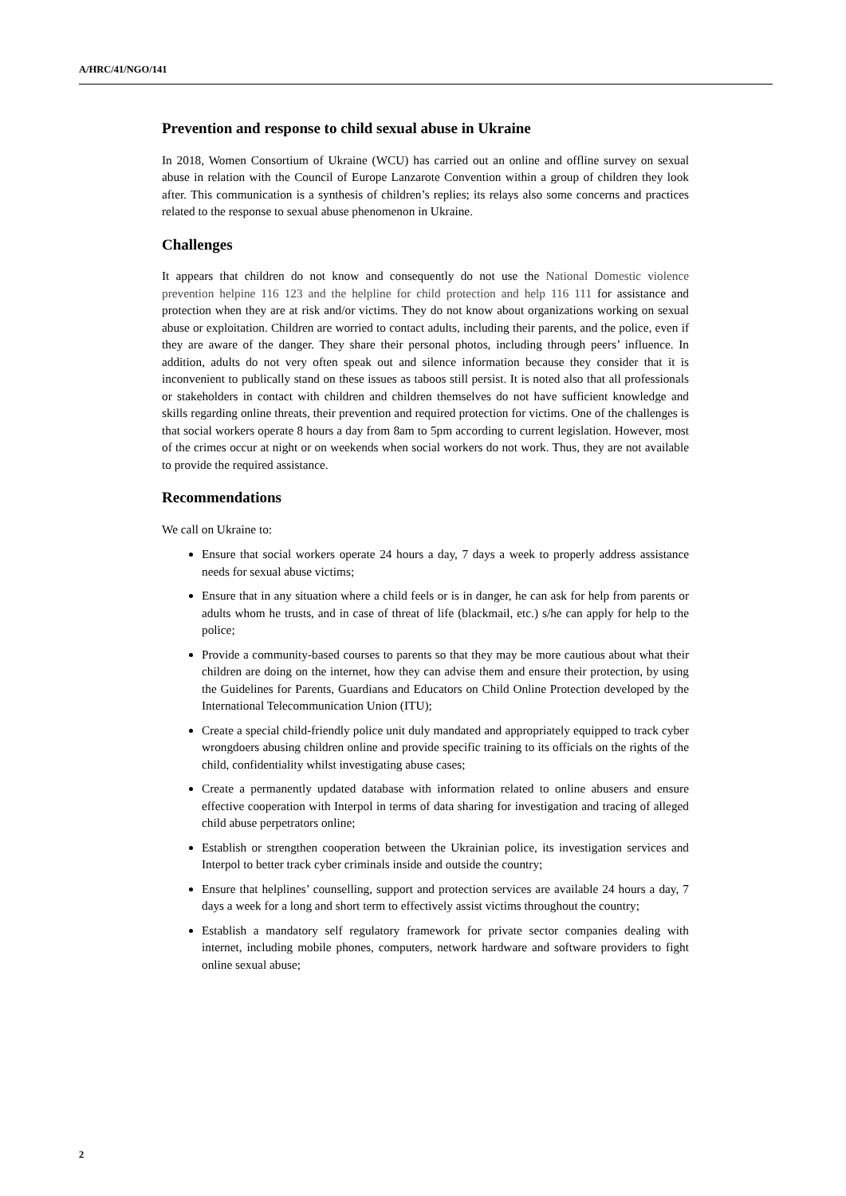A/HRC/41/NGO/141
Prevention and response to child sexual abuse in Ukraine
In 2018, Women Consortium of Ukraine (WCU) has carried out an online and offline survey on sexual abuse in relation with the Council of Europe Lanzarote Convention within a group of children they look after. This communication is a synthesis of children’s replies; its relays also some concerns and practices related to the response to sexual abuse phenomenon in Ukraine.
Challenges
It appears that children do not know and consequently do not use the National Domestic violence prevention helpine 116 123 and the helpline for child protection and help 116 111 for assistance and protection when they are at risk and/or victims. They do not know about organizations working on sexual abuse or exploitation. Children are worried to contact adults, including their parents, and the police, even if they are aware of the danger. They share their personal photos, including through peers’ influence. In addition, adults do not very often speak out and silence information because they consider that it is inconvenient to publically stand on these issues as taboos still persist. It is noted also that all professionals or stakeholders in contact with children and children themselves do not have sufficient knowledge and skills regarding online threats, their prevention and required protection for victims. One of the challenges is that social workers operate 8 hours a day from 8am to 5pm according to current legislation. However, most of the crimes occur at night or on weekends when social workers do not work. Thus, they are not available to provide the required assistance.
Recommendations
We call on Ukraine to:
Ensure that social workers operate 24 hours a day, 7 days a week to properly address assistance needs for sexual abuse victims;
Ensure that in any situation where a child feels or is in danger, he can ask for help from parents or adults whom he trusts, and in case of threat of life (blackmail, etc.) s/he can apply for help to the police;
Provide a community-based courses to parents so that they may be more cautious about what their children are doing on the internet, how they can advise them and ensure their protection, by using the Guidelines for Parents, Guardians and Educators on Child Online Protection developed by the International Telecommunication Union (ITU);
Create a special child-friendly police unit duly mandated and appropriately equipped to track cyber wrongdoers abusing children online and provide specific training to its officials on the rights of the child, confidentiality whilst investigating abuse cases;
Create a permanently updated database with information related to online abusers and ensure effective cooperation with Interpol in terms of data sharing for investigation and tracing of alleged child abuse perpetrators online;
Establish or strengthen cooperation between the Ukrainian police, its investigation services and Interpol to better track cyber criminals inside and outside the country;
Ensure that helplines’ counselling, support and protection services are available 24 hours a day, 7 days a week for a long and short term to effectively assist victims throughout the country;
Establish a mandatory self regulatory framework for private sector companies dealing with internet, including mobile phones, computers, network hardware and software providers to fight online sexual abuse;
2